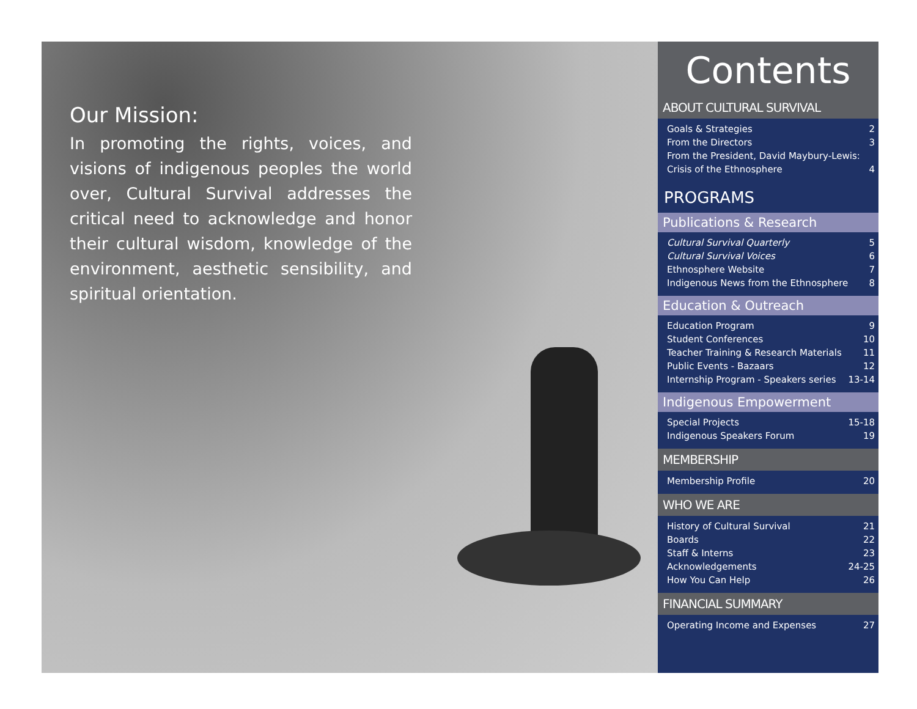Our Mission:
In promoting the rights, voices, and visions of indigenous peoples the world over, Cultural Survival addresses the critical need to acknowledge and honor their cultural wisdom, knowledge of the environment, aesthetic sensibility, and spiritual orientation.
Contents
ABOUT CULTURAL SURVIVAL
Goals & Strategies 2
From the Directors 3
From the President, David Maybury-Lewis:
Crisis of the Ethnosphere 4
PROGRAMS
Publications & Research
Cultural Survival Quarterly 5
Cultural Survival Voices 6
Ethnosphere Website 7
Indigenous News from the Ethnosphere 8
Education & Outreach
Education Program 9
Student Conferences 10
Teacher Training & Research Materials 11
Public Events - Bazaars 12
Internship Program - Speakers series 13-14
Indigenous Empowerment
Special Projects 15-18
Indigenous Speakers Forum 19
MEMBERSHIP
Membership Profile 20
WHO WE ARE
History of Cultural Survival 21
Boards 22
Staff & Interns 23
Acknowledgements 24-25
How You Can Help 26
FINANCIAL SUMMARY
Operating Income and Expenses 27